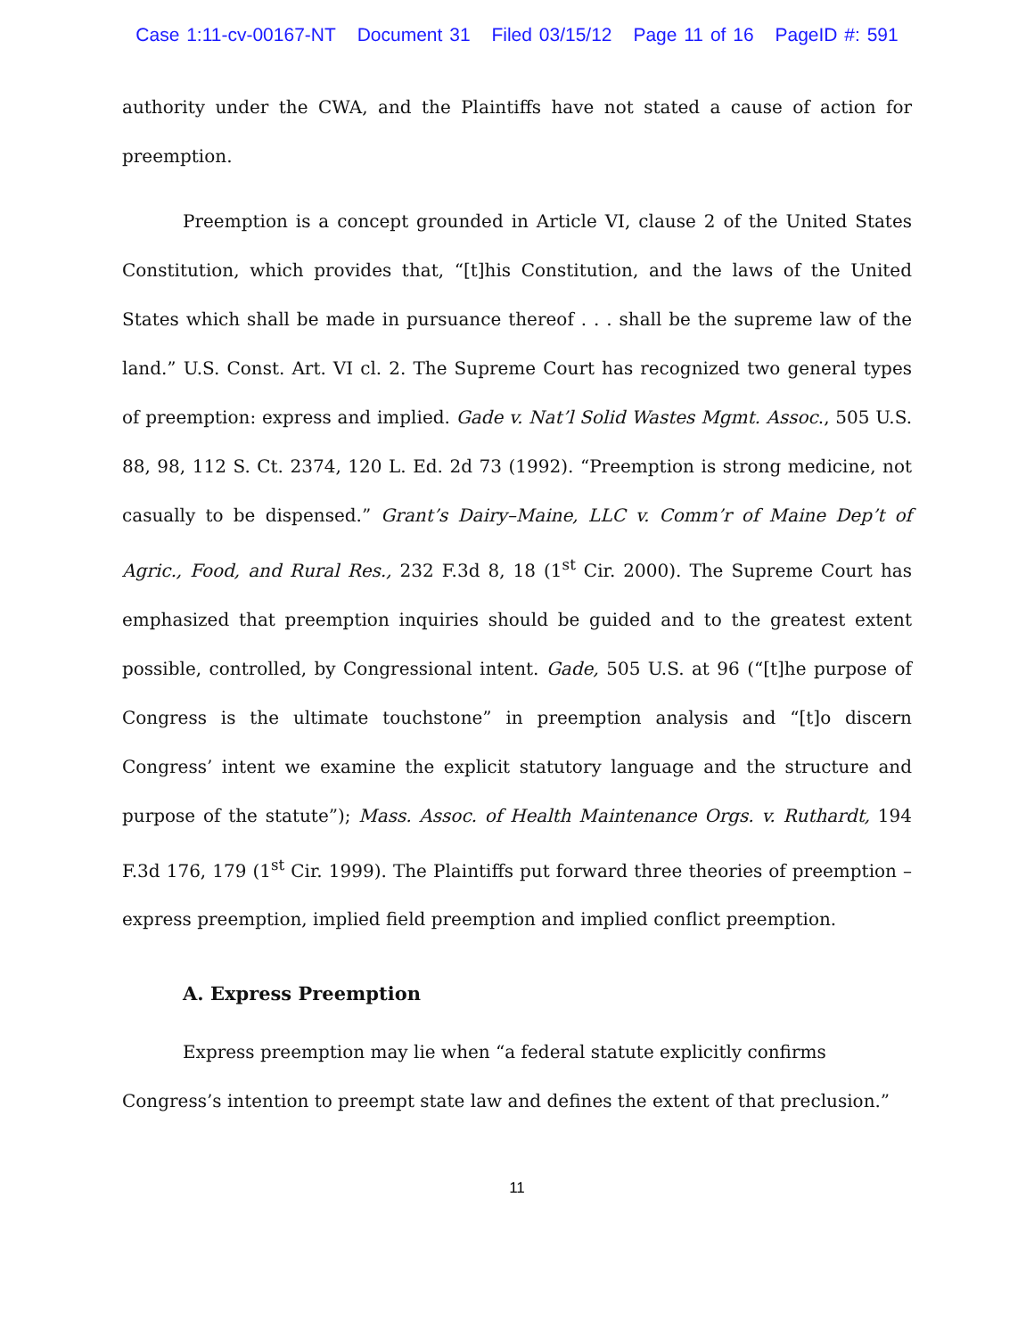Case 1:11-cv-00167-NT Document 31 Filed 03/15/12 Page 11 of 16 PageID #: 591
authority under the CWA, and the Plaintiffs have not stated a cause of action for preemption.
Preemption is a concept grounded in Article VI, clause 2 of the United States Constitution, which provides that, “[t]his Constitution, and the laws of the United States which shall be made in pursuance thereof . . . shall be the supreme law of the land.” U.S. Const. Art. VI cl. 2. The Supreme Court has recognized two general types of preemption: express and implied. Gade v. Nat’l Solid Wastes Mgmt. Assoc., 505 U.S. 88, 98, 112 S. Ct. 2374, 120 L. Ed. 2d 73 (1992). “Preemption is strong medicine, not casually to be dispensed.” Grant’s Dairy–Maine, LLC v. Comm’r of Maine Dep’t of Agric., Food, and Rural Res., 232 F.3d 8, 18 (1<sup>st</sup> Cir. 2000). The Supreme Court has emphasized that preemption inquiries should be guided and to the greatest extent possible, controlled, by Congressional intent. Gade, 505 U.S. at 96 (“[t]he purpose of Congress is the ultimate touchstone” in preemption analysis and “[t]o discern Congress’ intent we examine the explicit statutory language and the structure and purpose of the statute”); Mass. Assoc. of Health Maintenance Orgs. v. Ruthardt, 194 F.3d 176, 179 (1<sup>st</sup> Cir. 1999). The Plaintiffs put forward three theories of preemption – express preemption, implied field preemption and implied conflict preemption.
A. Express Preemption
Express preemption may lie when “a federal statute explicitly confirms Congress’s intention to preempt state law and defines the extent of that preclusion.”
11